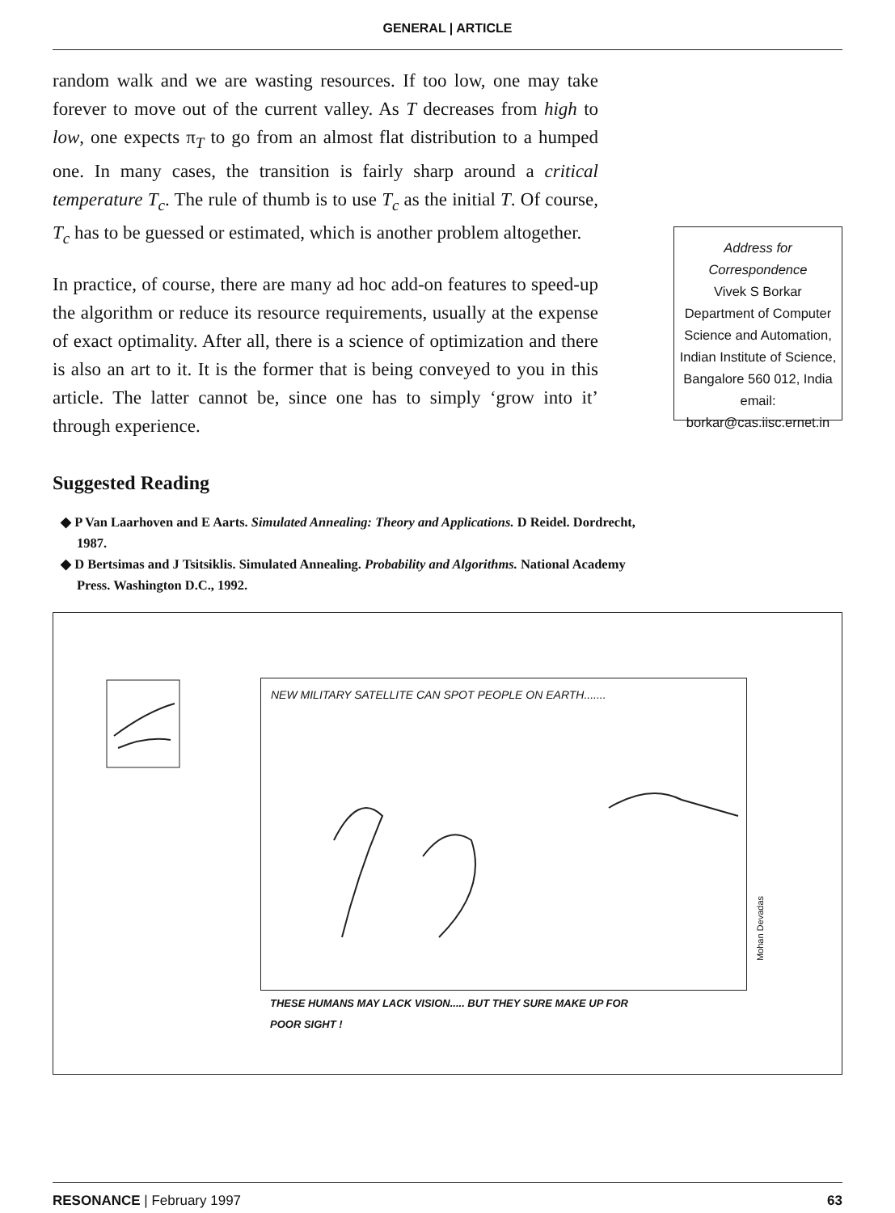GENERAL | ARTICLE
random walk and we are wasting resources. If too low, one may take forever to move out of the current valley. As T decreases from high to low, one expects π<sub>T</sub> to go from an almost flat distribution to a humped one. In many cases, the transition is fairly sharp around a critical temperature T<sub>c</sub>. The rule of thumb is to use T<sub>c</sub> as the initial T. Of course, T<sub>c</sub> has to be guessed or estimated, which is another problem altogether.
In practice, of course, there are many ad hoc add-on features to speed-up the algorithm or reduce its resource requirements, usually at the expense of exact optimality. After all, there is a science of optimization and there is also an art to it. It is the former that is being conveyed to you in this article. The latter cannot be, since one has to simply ‘grow into it’ through experience.
Suggested Reading
◆ P Van Laarhoven and E Aarts. Simulated Annealing: Theory and Applications. D Reidel. Dordrecht, 1987.
◆ D Bertsimas and J Tsitsiklis. Simulated Annealing. Probability and Algorithms. National Academy Press. Washington D.C., 1992.
Address for Correspondence
Vivek S Borkar
Department of Computer Science and Automation,
Indian Institute of Science,
Bangalore 560 012, India
email: borkar@cas.iisc.ernet.in
NEW MILITARY SATELLITE CAN SPOT PEOPLE ON EARTH.......
Mohan Devadas
THESE HUMANS MAY LACK VISION..... BUT THEY SURE MAKE UP FOR
POOR SIGHT !
RESONANCE | February 1997 63